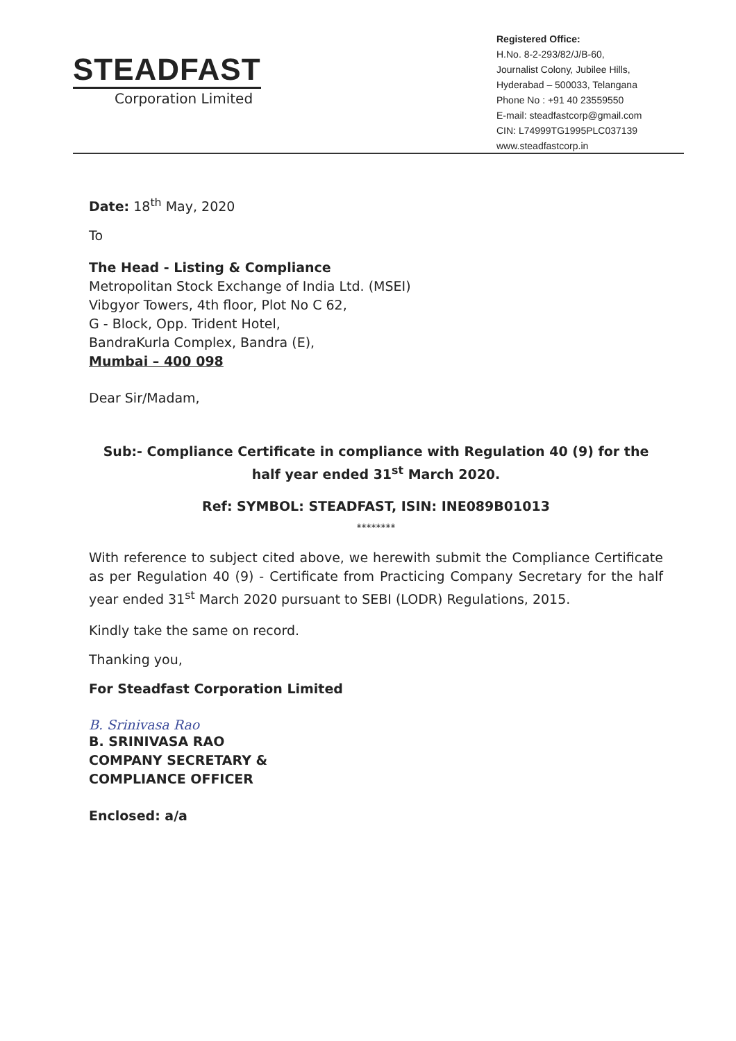STEADFAST
Corporation Limited
Registered Office:
H.No. 8-2-293/82/J/B-60,
Journalist Colony, Jubilee Hills,
Hyderabad – 500033, Telangana
Phone No : +91 40 23559550
E-mail: steadfastcorp@gmail.com
CIN: L74999TG1995PLC037139
www.steadfastcorp.in
Date: 18<sup>th</sup> May, 2020
To
The Head - Listing & Compliance
Metropolitan Stock Exchange of India Ltd. (MSEI)
Vibgyor Towers, 4th floor, Plot No C 62,
G - Block, Opp. Trident Hotel,
BandraKurla Complex, Bandra (E),
Mumbai – 400 098
Dear Sir/Madam,
Sub:- Compliance Certificate in compliance with Regulation 40 (9) for the half year ended 31<sup>st</sup> March 2020.
Ref: SYMBOL: STEADFAST, ISIN: INE089B01013
********
With reference to subject cited above, we herewith submit the Compliance Certificate as per Regulation 40 (9) - Certificate from Practicing Company Secretary for the half year ended 31<sup>st</sup> March 2020 pursuant to SEBI (LODR) Regulations, 2015.
Kindly take the same on record.
Thanking you,
For Steadfast Corporation Limited
B. Srinivasa Rao
B. SRINIVASA RAO
COMPANY SECRETARY &
COMPLIANCE OFFICER
Enclosed: a/a